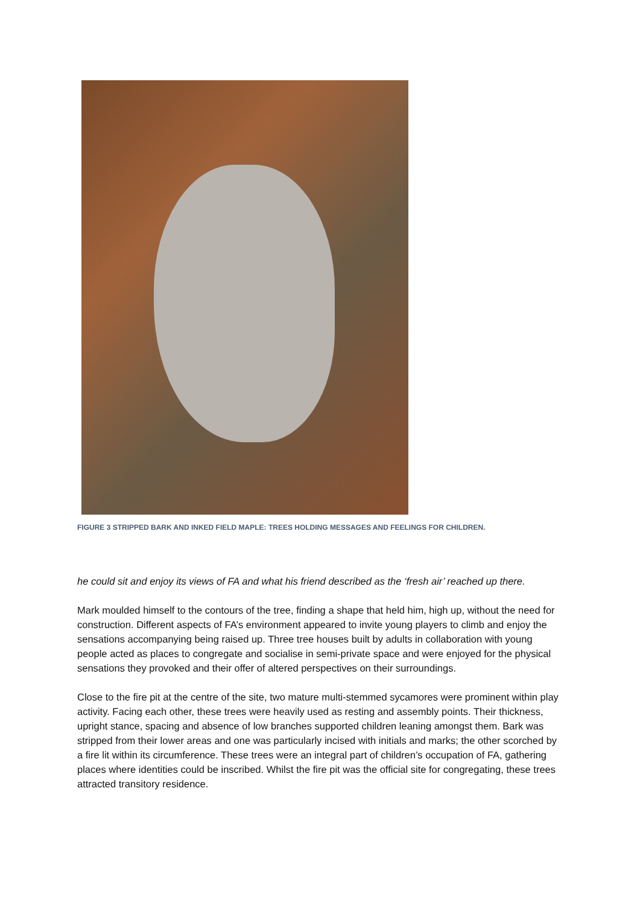FIGURE 3 STRIPPED BARK AND INKED FIELD MAPLE: TREES HOLDING MESSAGES AND FEELINGS FOR CHILDREN.
he could sit and enjoy its views of FA and what his friend described as the ‘fresh air’ reached up there.
Mark moulded himself to the contours of the tree, finding a shape that held him, high up, without the need for construction. Different aspects of FA’s environment appeared to invite young players to climb and enjoy the sensations accompanying being raised up. Three tree houses built by adults in collaboration with young people acted as places to congregate and socialise in semi-private space and were enjoyed for the physical sensations they provoked and their offer of altered perspectives on their surroundings.
Close to the fire pit at the centre of the site, two mature multi-stemmed sycamores were prominent within play activity. Facing each other, these trees were heavily used as resting and assembly points. Their thickness, upright stance, spacing and absence of low branches supported children leaning amongst them. Bark was stripped from their lower areas and one was particularly incised with initials and marks; the other scorched by a fire lit within its circumference. These trees were an integral part of children’s occupation of FA, gathering places where identities could be inscribed. Whilst the fire pit was the official site for congregating, these trees attracted transitory residence.